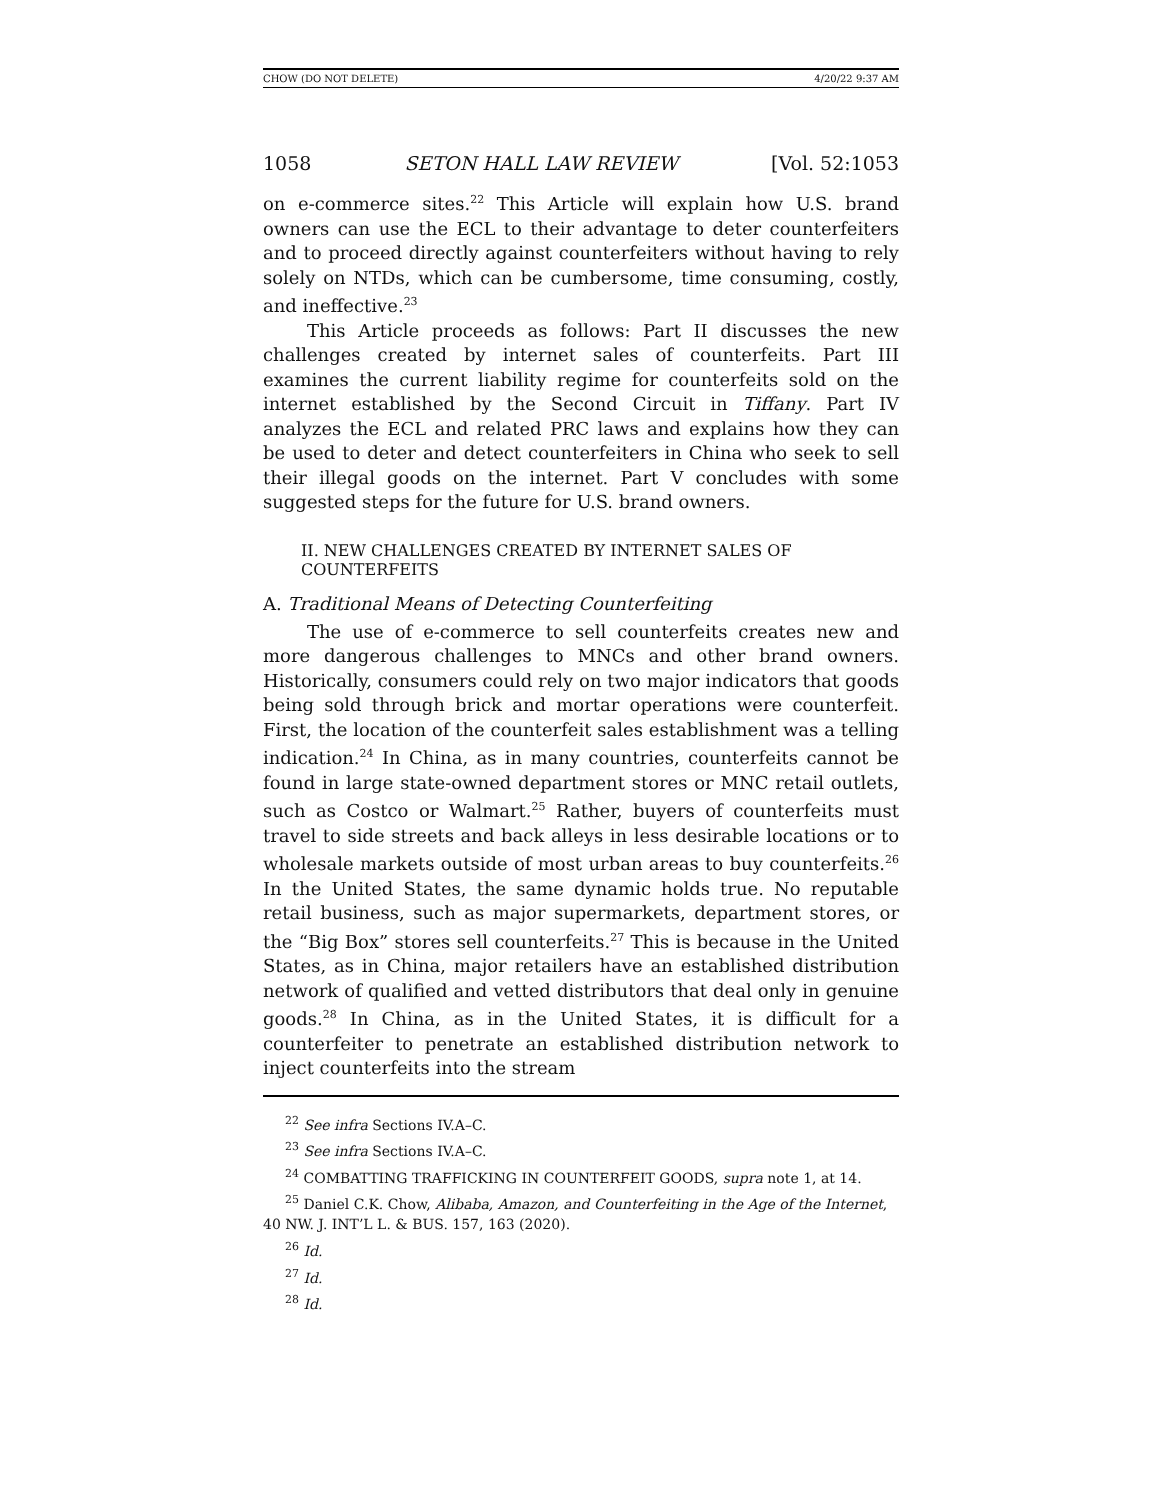CHOW (DO NOT DELETE) 4/20/22 9:37 AM
1058 SETON HALL LAW REVIEW [Vol. 52:1053
on e-commerce sites.<sup>22</sup> This Article will explain how U.S. brand owners can use the ECL to their advantage to deter counterfeiters and to proceed directly against counterfeiters without having to rely solely on NTDs, which can be cumbersome, time consuming, costly, and ineffective.<sup>23</sup>
This Article proceeds as follows: Part II discusses the new challenges created by internet sales of counterfeits. Part III examines the current liability regime for counterfeits sold on the internet established by the Second Circuit in Tiffany. Part IV analyzes the ECL and related PRC laws and explains how they can be used to deter and detect counterfeiters in China who seek to sell their illegal goods on the internet. Part V concludes with some suggested steps for the future for U.S. brand owners.
II. NEW CHALLENGES CREATED BY INTERNET SALES OF COUNTERFEITS
A. Traditional Means of Detecting Counterfeiting
The use of e-commerce to sell counterfeits creates new and more dangerous challenges to MNCs and other brand owners. Historically, consumers could rely on two major indicators that goods being sold through brick and mortar operations were counterfeit. First, the location of the counterfeit sales establishment was a telling indication.<sup>24</sup> In China, as in many countries, counterfeits cannot be found in large state-owned department stores or MNC retail outlets, such as Costco or Walmart.<sup>25</sup> Rather, buyers of counterfeits must travel to side streets and back alleys in less desirable locations or to wholesale markets outside of most urban areas to buy counterfeits.<sup>26</sup> In the United States, the same dynamic holds true. No reputable retail business, such as major supermarkets, department stores, or the “Big Box” stores sell counterfeits.<sup>27</sup> This is because in the United States, as in China, major retailers have an established distribution network of qualified and vetted distributors that deal only in genuine goods.<sup>28</sup> In China, as in the United States, it is difficult for a counterfeiter to penetrate an established distribution network to inject counterfeits into the stream
<sup>22</sup> See infra Sections IV.A–C.
<sup>23</sup> See infra Sections IV.A–C.
<sup>24</sup> COMBATTING TRAFFICKING IN COUNTERFEIT GOODS, supra note 1, at 14.
<sup>25</sup> Daniel C.K. Chow, Alibaba, Amazon, and Counterfeiting in the Age of the Internet, 40 NW. J. INT’L L. & BUS. 157, 163 (2020).
<sup>26</sup> Id.
<sup>27</sup> Id.
<sup>28</sup> Id.